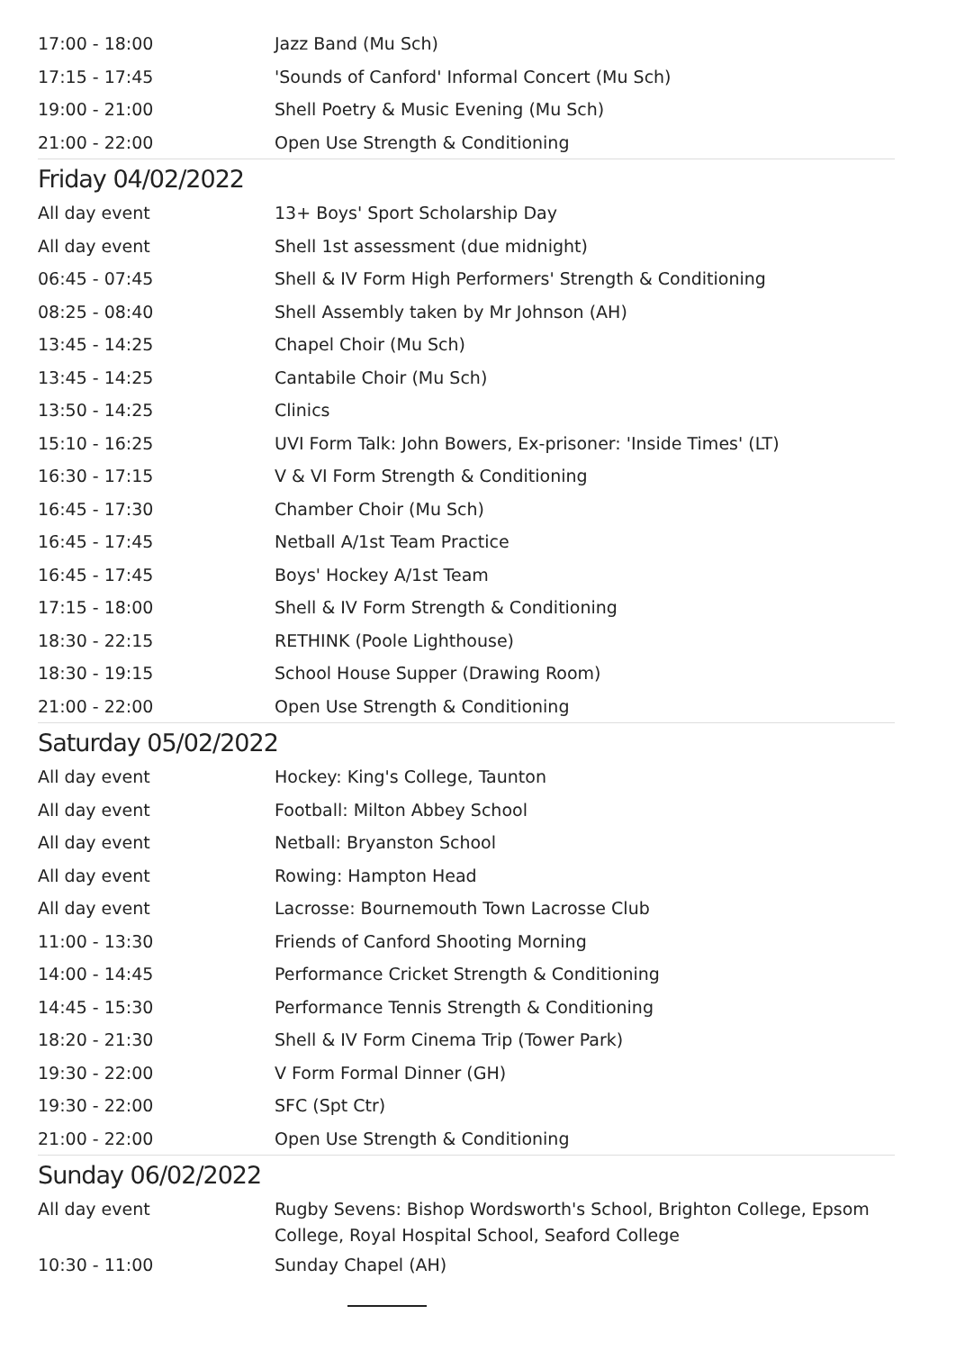| 17:00 - 18:00 | Jazz Band (Mu Sch) |
| 17:15 - 17:45 | 'Sounds of Canford' Informal Concert (Mu Sch) |
| 19:00 - 21:00 | Shell Poetry & Music Evening (Mu Sch) |
| 21:00 - 22:00 | Open Use Strength & Conditioning |
Friday 04/02/2022
| All day event | 13+ Boys' Sport Scholarship Day |
| All day event | Shell 1st assessment (due midnight) |
| 06:45 - 07:45 | Shell & IV Form High Performers' Strength & Conditioning |
| 08:25 - 08:40 | Shell Assembly taken by Mr Johnson (AH) |
| 13:45 - 14:25 | Chapel Choir (Mu Sch) |
| 13:45 - 14:25 | Cantabile Choir (Mu Sch) |
| 13:50 - 14:25 | Clinics |
| 15:10 - 16:25 | UVI Form Talk: John Bowers, Ex-prisoner: 'Inside Times' (LT) |
| 16:30 - 17:15 | V & VI Form Strength & Conditioning |
| 16:45 - 17:30 | Chamber Choir (Mu Sch) |
| 16:45 - 17:45 | Netball A/1st Team Practice |
| 16:45 - 17:45 | Boys' Hockey A/1st Team |
| 17:15 - 18:00 | Shell & IV Form Strength & Conditioning |
| 18:30 - 22:15 | RETHINK (Poole Lighthouse) |
| 18:30 - 19:15 | School House Supper (Drawing Room) |
| 21:00 - 22:00 | Open Use Strength & Conditioning |
Saturday 05/02/2022
| All day event | Hockey: King's College, Taunton |
| All day event | Football: Milton Abbey School |
| All day event | Netball: Bryanston School |
| All day event | Rowing: Hampton Head |
| All day event | Lacrosse: Bournemouth Town Lacrosse Club |
| 11:00 - 13:30 | Friends of Canford Shooting Morning |
| 14:00 - 14:45 | Performance Cricket Strength & Conditioning |
| 14:45 - 15:30 | Performance Tennis Strength & Conditioning |
| 18:20 - 21:30 | Shell & IV Form Cinema Trip (Tower Park) |
| 19:30 - 22:00 | V Form Formal Dinner (GH) |
| 19:30 - 22:00 | SFC (Spt Ctr) |
| 21:00 - 22:00 | Open Use Strength & Conditioning |
Sunday 06/02/2022
| All day event | Rugby Sevens: Bishop Wordsworth's School, Brighton College, Epsom College, Royal Hospital School, Seaford College |
| 10:30 - 11:00 | Sunday Chapel (AH) |